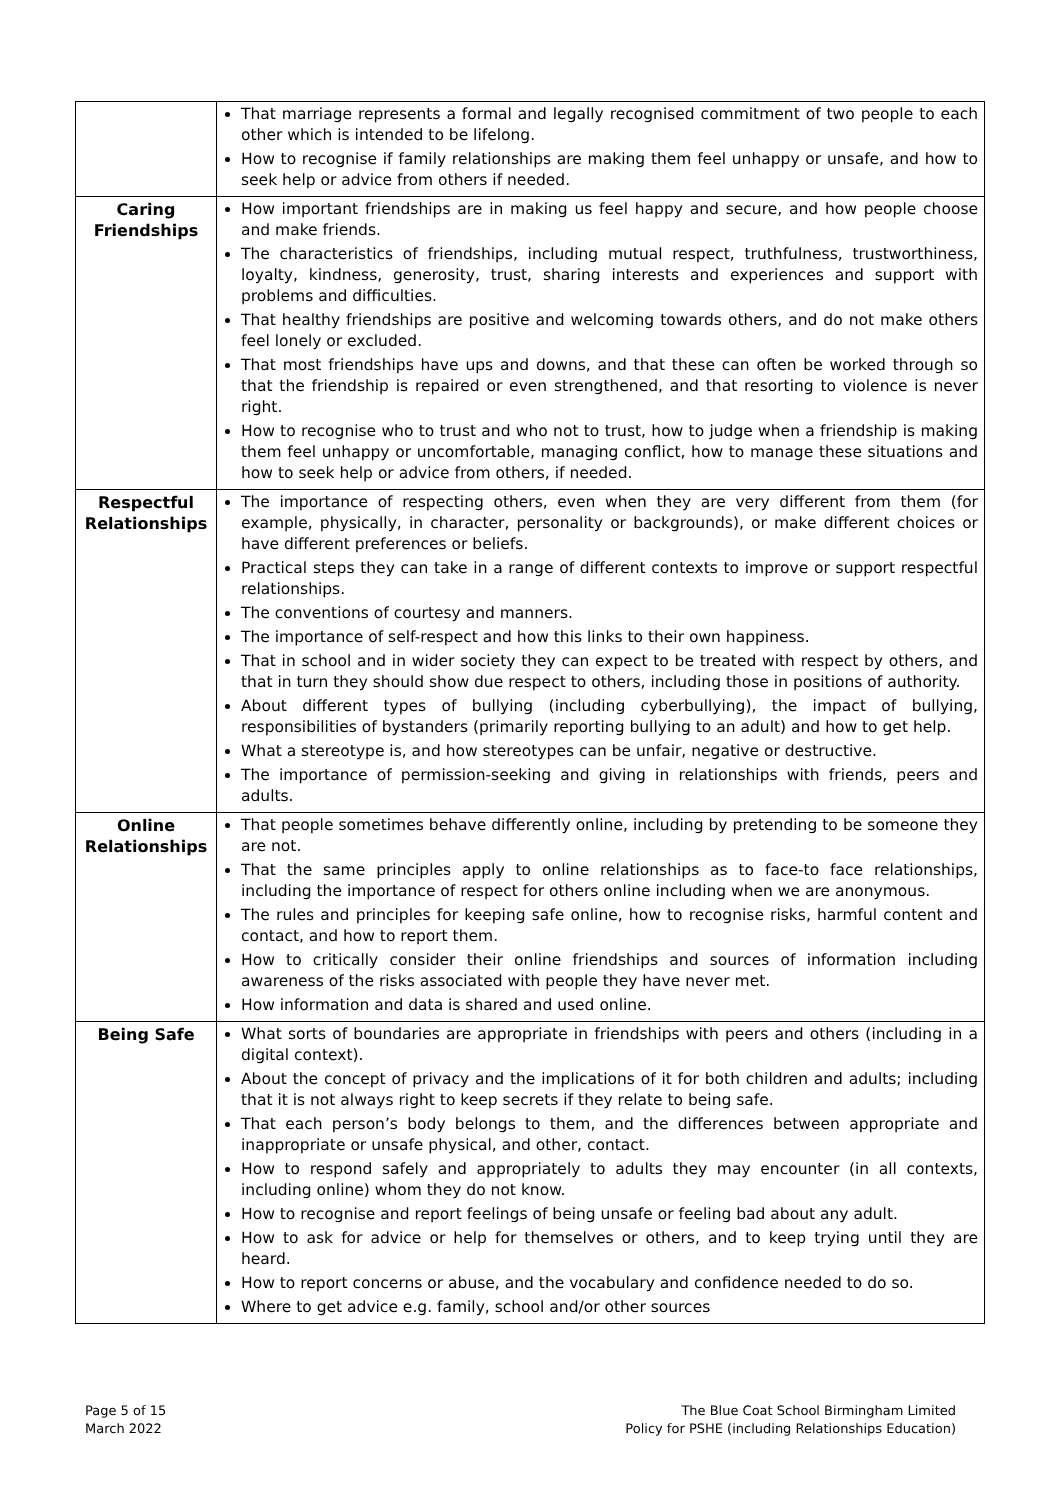| | That marriage represents a formal and legally recognised commitment of two people to each other which is intended to be lifelong. How to recognise if family relationships are making them feel unhappy or unsafe, and how to seek help or advice from others if needed. |
| Caring Friendships | How important friendships are in making us feel happy and secure, and how people choose and make friends. The characteristics of friendships, including mutual respect, truthfulness, trustworthiness, loyalty, kindness, generosity, trust, sharing interests and experiences and support with problems and difficulties. That healthy friendships are positive and welcoming towards others, and do not make others feel lonely or excluded. That most friendships have ups and downs, and that these can often be worked through so that the friendship is repaired or even strengthened, and that resorting to violence is never right. How to recognise who to trust and who not to trust, how to judge when a friendship is making them feel unhappy or uncomfortable, managing conflict, how to manage these situations and how to seek help or advice from others, if needed. |
| Respectful Relationships | The importance of respecting others, even when they are very different from them (for example, physically, in character, personality or backgrounds), or make different choices or have different preferences or beliefs. Practical steps they can take in a range of different contexts to improve or support respectful relationships. The conventions of courtesy and manners. The importance of self-respect and how this links to their own happiness. That in school and in wider society they can expect to be treated with respect by others, and that in turn they should show due respect to others, including those in positions of authority. About different types of bullying (including cyberbullying), the impact of bullying, responsibilities of bystanders (primarily reporting bullying to an adult) and how to get help. What a stereotype is, and how stereotypes can be unfair, negative or destructive. The importance of permission-seeking and giving in relationships with friends, peers and adults. |
| Online Relationships | That people sometimes behave differently online, including by pretending to be someone they are not. That the same principles apply to online relationships as to face-to face relationships, including the importance of respect for others online including when we are anonymous. The rules and principles for keeping safe online, how to recognise risks, harmful content and contact, and how to report them. How to critically consider their online friendships and sources of information including awareness of the risks associated with people they have never met. How information and data is shared and used online. |
| Being Safe | What sorts of boundaries are appropriate in friendships with peers and others (including in a digital context). About the concept of privacy and the implications of it for both children and adults; including that it is not always right to keep secrets if they relate to being safe. That each person’s body belongs to them, and the differences between appropriate and inappropriate or unsafe physical, and other, contact. How to respond safely and appropriately to adults they may encounter (in all contexts, including online) whom they do not know. How to recognise and report feelings of being unsafe or feeling bad about any adult. How to ask for advice or help for themselves or others, and to keep trying until they are heard. How to report concerns or abuse, and the vocabulary and confidence needed to do so. Where to get advice e.g. family, school and/or other sources |
Page 5 of 15
March 2022
The Blue Coat School Birmingham Limited
Policy for PSHE (including Relationships Education)